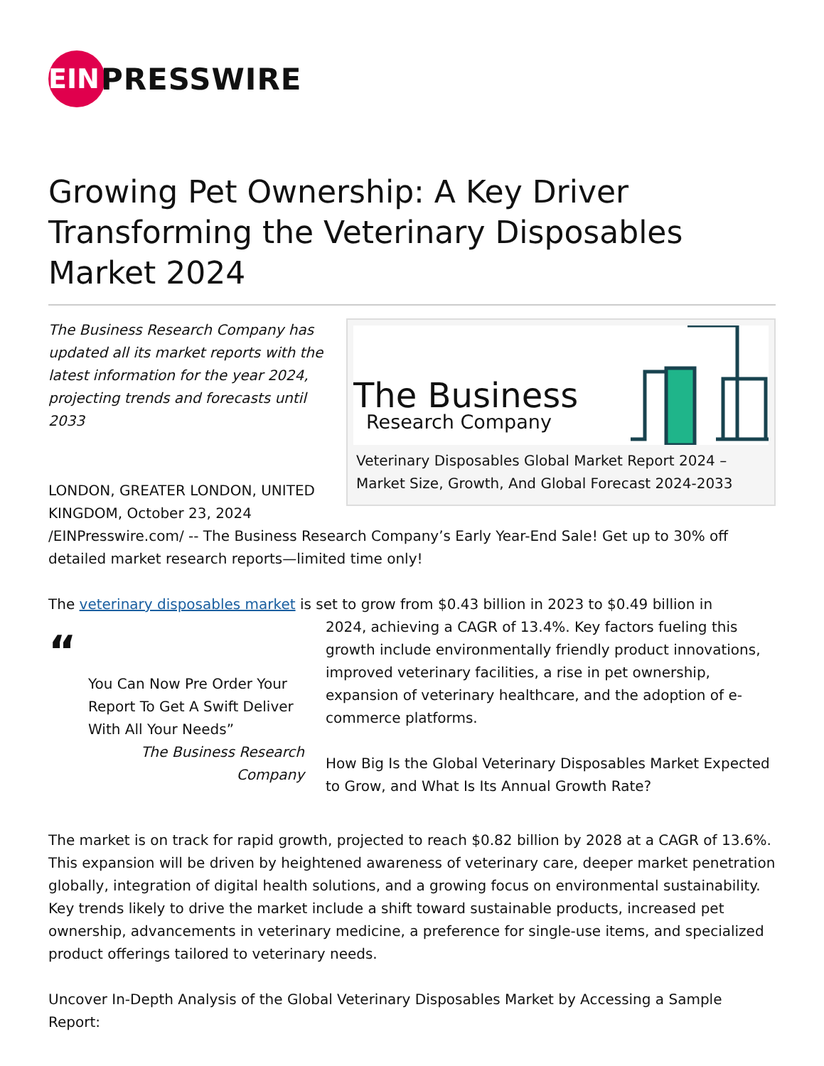EIN
PRESSWIRE
Growing Pet Ownership: A Key Driver Transforming the Veterinary Disposables Market 2024
The Business
Research Company
Veterinary Disposables Global Market Report 2024 – Market Size, Growth, And Global Forecast 2024-2033
The Business Research Company has updated all its market reports with the latest information for the year 2024, projecting trends and forecasts until 2033
LONDON, GREATER LONDON, UNITED KINGDOM, October 23, 2024 /EINPresswire.com/ -- The Business Research Company’s Early Year-End Sale! Get up to 30% off detailed market research reports—limited time only!
The veterinary disposables market is set to grow from $0.43 billion in 2023 to $0.49 billion in
“
You Can Now Pre Order Your Report To Get A Swift Deliver With All Your Needs”
The Business Research Company
2024, achieving a CAGR of 13.4%. Key factors fueling this growth include environmentally friendly product innovations, improved veterinary facilities, a rise in pet ownership, expansion of veterinary healthcare, and the adoption of e-commerce platforms.
How Big Is the Global Veterinary Disposables Market Expected to Grow, and What Is Its Annual Growth Rate?
The market is on track for rapid growth, projected to reach $0.82 billion by 2028 at a CAGR of 13.6%. This expansion will be driven by heightened awareness of veterinary care, deeper market penetration globally, integration of digital health solutions, and a growing focus on environmental sustainability. Key trends likely to drive the market include a shift toward sustainable products, increased pet ownership, advancements in veterinary medicine, a preference for single-use items, and specialized product offerings tailored to veterinary needs.
Uncover In-Depth Analysis of the Global Veterinary Disposables Market by Accessing a Sample Report: